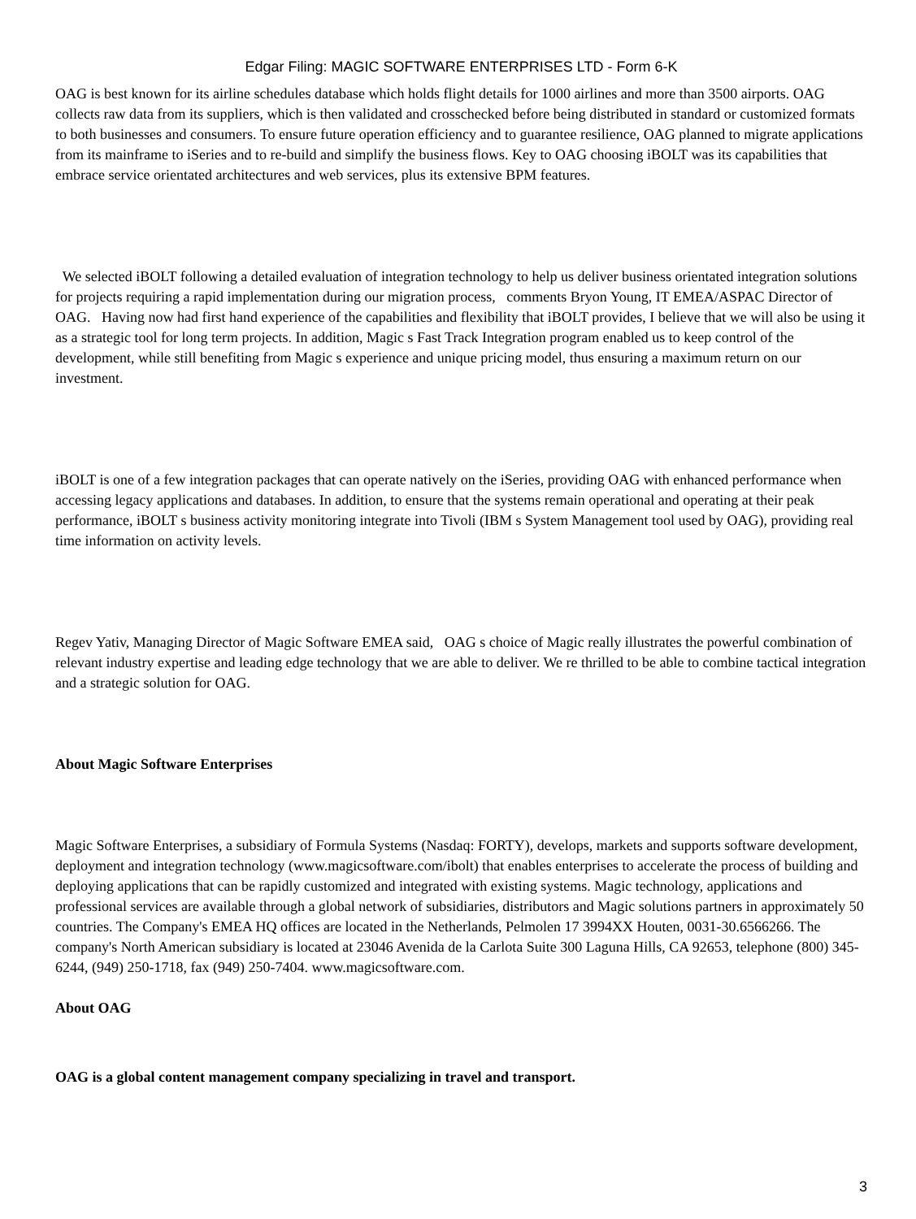Edgar Filing: MAGIC SOFTWARE ENTERPRISES LTD - Form 6-K
OAG is best known for its airline schedules database which holds flight details for 1000 airlines and more than 3500 airports. OAG collects raw data from its suppliers, which is then validated and crosschecked before being distributed in standard or customized formats to both businesses and consumers. To ensure future operation efficiency and to guarantee resilience, OAG planned to migrate applications from its mainframe to iSeries and to re-build and simplify the business flows. Key to OAG choosing iBOLT was its capabilities that embrace service orientated architectures and web services, plus its extensive BPM features.
We selected iBOLT following a detailed evaluation of integration technology to help us deliver business orientated integration solutions for projects requiring a rapid implementation during our migration process, comments Bryon Young, IT EMEA/ASPAC Director of OAG. Having now had first hand experience of the capabilities and flexibility that iBOLT provides, I believe that we will also be using it as a strategic tool for long term projects. In addition, Magic s Fast Track Integration program enabled us to keep control of the development, while still benefiting from Magic s experience and unique pricing model, thus ensuring a maximum return on our investment.
iBOLT is one of a few integration packages that can operate natively on the iSeries, providing OAG with enhanced performance when accessing legacy applications and databases. In addition, to ensure that the systems remain operational and operating at their peak performance, iBOLT s business activity monitoring integrate into Tivoli (IBM s System Management tool used by OAG), providing real time information on activity levels.
Regev Yativ, Managing Director of Magic Software EMEA said, OAG s choice of Magic really illustrates the powerful combination of relevant industry expertise and leading edge technology that we are able to deliver. We re thrilled to be able to combine tactical integration and a strategic solution for OAG.
About Magic Software Enterprises
Magic Software Enterprises, a subsidiary of Formula Systems (Nasdaq: FORTY), develops, markets and supports software development, deployment and integration technology (www.magicsoftware.com/ibolt) that enables enterprises to accelerate the process of building and deploying applications that can be rapidly customized and integrated with existing systems. Magic technology, applications and professional services are available through a global network of subsidiaries, distributors and Magic solutions partners in approximately 50 countries. The Company's EMEA HQ offices are located in the Netherlands, Pelmolen 17 3994XX Houten, 0031-30.6566266. The company's North American subsidiary is located at 23046 Avenida de la Carlota Suite 300 Laguna Hills, CA 92653, telephone (800) 345-6244, (949) 250-1718, fax (949) 250-7404. www.magicsoftware.com.
About OAG
OAG is a global content management company specializing in travel and transport.
3